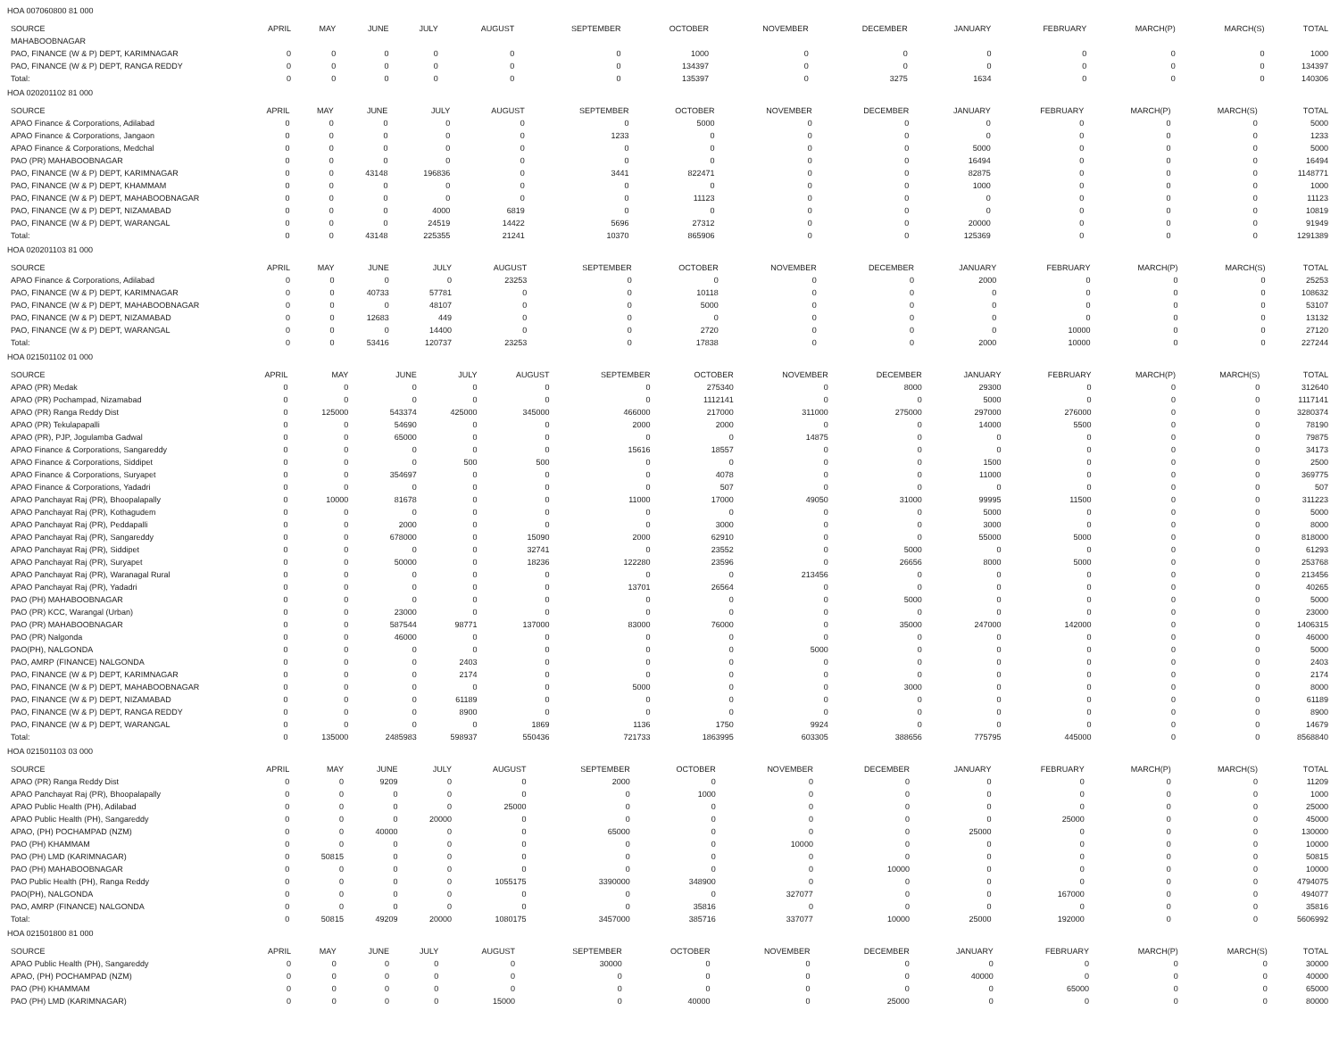HOA 007060800 81 000
| SOURCE | APRIL | MAY | JUNE | JULY | AUGUST | SEPTEMBER | OCTOBER | NOVEMBER | DECEMBER | JANUARY | FEBRUARY | MARCH(P) | MARCH(S) | TOTAL |
| --- | --- | --- | --- | --- | --- | --- | --- | --- | --- | --- | --- | --- | --- | --- |
| MAHABOOBNAGAR | | | | | | | | | | | | | | |
| PAO, FINANCE (W & P) DEPT, KARIMNAGAR | 0 | 0 | 0 | 0 | 0 | 0 | 1000 | 0 | 0 | 0 | 0 | 0 | 0 | 1000 |
| PAO, FINANCE (W & P) DEPT, RANGA REDDY | 0 | 0 | 0 | 0 | 0 | 0 | 134397 | 0 | 0 | 0 | 0 | 0 | 0 | 134397 |
| Total: | 0 | 0 | 0 | 0 | 0 | 0 | 135397 | 0 | 3275 | 1634 | 0 | 0 | 0 | 140306 |
HOA 020201102 81 000
| SOURCE | APRIL | MAY | JUNE | JULY | AUGUST | SEPTEMBER | OCTOBER | NOVEMBER | DECEMBER | JANUARY | FEBRUARY | MARCH(P) | MARCH(S) | TOTAL |
| --- | --- | --- | --- | --- | --- | --- | --- | --- | --- | --- | --- | --- | --- | --- |
| APAO Finance & Corporations, Adilabad | 0 | 0 | 0 | 0 | 0 | 0 | 5000 | 0 | 0 | 0 | 0 | 0 | 0 | 5000 |
| APAO Finance & Corporations, Jangaon | 0 | 0 | 0 | 0 | 0 | 1233 | 0 | 0 | 0 | 0 | 0 | 0 | 0 | 1233 |
| APAO Finance & Corporations, Medchal | 0 | 0 | 0 | 0 | 0 | 0 | 0 | 0 | 0 | 5000 | 0 | 0 | 0 | 5000 |
| PAO (PR) MAHABOOBNAGAR | 0 | 0 | 0 | 0 | 0 | 0 | 0 | 0 | 0 | 16494 | 0 | 0 | 0 | 16494 |
| PAO, FINANCE (W & P) DEPT, KARIMNAGAR | 0 | 0 | 43148 | 196836 | 0 | 3441 | 822471 | 0 | 0 | 82875 | 0 | 0 | 0 | 1148771 |
| PAO, FINANCE (W & P) DEPT, KHAMMAM | 0 | 0 | 0 | 0 | 0 | 0 | 0 | 0 | 0 | 1000 | 0 | 0 | 0 | 1000 |
| PAO, FINANCE (W & P) DEPT, MAHABOOBNAGAR | 0 | 0 | 0 | 0 | 0 | 0 | 11123 | 0 | 0 | 0 | 0 | 0 | 0 | 11123 |
| PAO, FINANCE (W & P) DEPT, NIZAMABAD | 0 | 0 | 0 | 4000 | 6819 | 0 | 0 | 0 | 0 | 0 | 0 | 0 | 0 | 10819 |
| PAO, FINANCE (W & P) DEPT, WARANGAL | 0 | 0 | 0 | 24519 | 14422 | 5696 | 27312 | 0 | 0 | 20000 | 0 | 0 | 0 | 91949 |
| Total: | 0 | 0 | 43148 | 225355 | 21241 | 10370 | 865906 | 0 | 0 | 125369 | 0 | 0 | 0 | 1291389 |
HOA 020201103 81 000
| SOURCE | APRIL | MAY | JUNE | JULY | AUGUST | SEPTEMBER | OCTOBER | NOVEMBER | DECEMBER | JANUARY | FEBRUARY | MARCH(P) | MARCH(S) | TOTAL |
| --- | --- | --- | --- | --- | --- | --- | --- | --- | --- | --- | --- | --- | --- | --- |
| APAO Finance & Corporations, Adilabad | 0 | 0 | 0 | 0 | 23253 | 0 | 0 | 0 | 0 | 2000 | 0 | 0 | 0 | 25253 |
| PAO, FINANCE (W & P) DEPT, KARIMNAGAR | 0 | 0 | 40733 | 57781 | 0 | 0 | 10118 | 0 | 0 | 0 | 0 | 0 | 0 | 108632 |
| PAO, FINANCE (W & P) DEPT, MAHABOOBNAGAR | 0 | 0 | 0 | 48107 | 0 | 0 | 5000 | 0 | 0 | 0 | 0 | 0 | 0 | 53107 |
| PAO, FINANCE (W & P) DEPT, NIZAMABAD | 0 | 0 | 12683 | 449 | 0 | 0 | 0 | 0 | 0 | 0 | 0 | 0 | 0 | 13132 |
| PAO, FINANCE (W & P) DEPT, WARANGAL | 0 | 0 | 0 | 14400 | 0 | 0 | 2720 | 0 | 0 | 0 | 10000 | 0 | 0 | 27120 |
| Total: | 0 | 0 | 53416 | 120737 | 23253 | 0 | 17838 | 0 | 0 | 2000 | 10000 | 0 | 0 | 227244 |
HOA 021501102 01 000
| SOURCE | APRIL | MAY | JUNE | JULY | AUGUST | SEPTEMBER | OCTOBER | NOVEMBER | DECEMBER | JANUARY | FEBRUARY | MARCH(P) | MARCH(S) | TOTAL |
| --- | --- | --- | --- | --- | --- | --- | --- | --- | --- | --- | --- | --- | --- | --- |
| APAO (PR) Medak | 0 | 0 | 0 | 0 | 0 | 0 | 275340 | 0 | 8000 | 29300 | 0 | 0 | 0 | 312640 |
| APAO (PR) Pochampad, Nizamabad | 0 | 0 | 0 | 0 | 0 | 0 | 1112141 | 0 | 0 | 5000 | 0 | 0 | 0 | 1117141 |
| APAO (PR) Ranga Reddy Dist | 0 | 125000 | 543374 | 425000 | 345000 | 466000 | 217000 | 311000 | 275000 | 297000 | 276000 | 0 | 0 | 3280374 |
| APAO (PR) Tekulapapalli | 0 | 0 | 54690 | 0 | 0 | 2000 | 2000 | 0 | 0 | 14000 | 5500 | 0 | 0 | 78190 |
| APAO (PR), PJP, Jogulamba Gadwal | 0 | 0 | 65000 | 0 | 0 | 0 | 0 | 14875 | 0 | 0 | 0 | 0 | 0 | 79875 |
| APAO Finance & Corporations, Sangareddy | 0 | 0 | 0 | 0 | 0 | 15616 | 18557 | 0 | 0 | 0 | 0 | 0 | 0 | 34173 |
| APAO Finance & Corporations, Siddipet | 0 | 0 | 0 | 500 | 500 | 0 | 0 | 0 | 0 | 1500 | 0 | 0 | 0 | 2500 |
| APAO Finance & Corporations, Suryapet | 0 | 0 | 354697 | 0 | 0 | 0 | 4078 | 0 | 0 | 11000 | 0 | 0 | 0 | 369775 |
| APAO Finance & Corporations, Yadadri | 0 | 0 | 0 | 0 | 0 | 0 | 507 | 0 | 0 | 0 | 0 | 0 | 0 | 507 |
| APAO Panchayat Raj (PR), Bhoopalapally | 0 | 10000 | 81678 | 0 | 0 | 11000 | 17000 | 49050 | 31000 | 99995 | 11500 | 0 | 0 | 311223 |
| APAO Panchayat Raj (PR), Kothagudem | 0 | 0 | 0 | 0 | 0 | 0 | 0 | 0 | 0 | 5000 | 0 | 0 | 0 | 5000 |
| APAO Panchayat Raj (PR), Peddapalli | 0 | 0 | 2000 | 0 | 0 | 0 | 3000 | 0 | 0 | 3000 | 0 | 0 | 0 | 8000 |
| APAO Panchayat Raj (PR), Sangareddy | 0 | 0 | 678000 | 0 | 15090 | 2000 | 62910 | 0 | 0 | 55000 | 5000 | 0 | 0 | 818000 |
| APAO Panchayat Raj (PR), Siddipet | 0 | 0 | 0 | 0 | 32741 | 0 | 23552 | 0 | 5000 | 0 | 0 | 0 | 0 | 61293 |
| APAO Panchayat Raj (PR), Suryapet | 0 | 0 | 50000 | 0 | 18236 | 122280 | 23596 | 0 | 26656 | 8000 | 5000 | 0 | 0 | 253768 |
| APAO Panchayat Raj (PR), Waranagal Rural | 0 | 0 | 0 | 0 | 0 | 0 | 0 | 213456 | 0 | 0 | 0 | 0 | 0 | 213456 |
| APAO Panchayat Raj (PR), Yadadri | 0 | 0 | 0 | 0 | 0 | 13701 | 26564 | 0 | 0 | 0 | 0 | 0 | 0 | 40265 |
| PAO (PH) MAHABOOBNAGAR | 0 | 0 | 0 | 0 | 0 | 0 | 0 | 0 | 5000 | 0 | 0 | 0 | 0 | 5000 |
| PAO (PR) KCC, Warangal (Urban) | 0 | 0 | 23000 | 0 | 0 | 0 | 0 | 0 | 0 | 0 | 0 | 0 | 0 | 23000 |
| PAO (PR) MAHABOOBNAGAR | 0 | 0 | 587544 | 98771 | 137000 | 83000 | 76000 | 0 | 35000 | 247000 | 142000 | 0 | 0 | 1406315 |
| PAO (PR) Nalgonda | 0 | 0 | 46000 | 0 | 0 | 0 | 0 | 0 | 0 | 0 | 0 | 0 | 0 | 46000 |
| PAO(PH), NALGONDA | 0 | 0 | 0 | 0 | 0 | 0 | 0 | 5000 | 0 | 0 | 0 | 0 | 0 | 5000 |
| PAO, AMRP (FINANCE) NALGONDA | 0 | 0 | 0 | 2403 | 0 | 0 | 0 | 0 | 0 | 0 | 0 | 0 | 0 | 2403 |
| PAO, FINANCE (W & P) DEPT, KARIMNAGAR | 0 | 0 | 0 | 2174 | 0 | 0 | 0 | 0 | 0 | 0 | 0 | 0 | 0 | 2174 |
| PAO, FINANCE (W & P) DEPT, MAHABOOBNAGAR | 0 | 0 | 0 | 0 | 0 | 5000 | 0 | 0 | 3000 | 0 | 0 | 0 | 0 | 8000 |
| PAO, FINANCE (W & P) DEPT, NIZAMABAD | 0 | 0 | 0 | 61189 | 0 | 0 | 0 | 0 | 0 | 0 | 0 | 0 | 0 | 61189 |
| PAO, FINANCE (W & P) DEPT, RANGA REDDY | 0 | 0 | 0 | 8900 | 0 | 0 | 0 | 0 | 0 | 0 | 0 | 0 | 0 | 8900 |
| PAO, FINANCE (W & P) DEPT, WARANGAL | 0 | 0 | 0 | 0 | 1869 | 1136 | 1750 | 9924 | 0 | 0 | 0 | 0 | 0 | 14679 |
| Total: | 0 | 135000 | 2485983 | 598937 | 550436 | 721733 | 1863995 | 603305 | 388656 | 775795 | 445000 | 0 | 0 | 8568840 |
HOA 021501103 03 000
| SOURCE | APRIL | MAY | JUNE | JULY | AUGUST | SEPTEMBER | OCTOBER | NOVEMBER | DECEMBER | JANUARY | FEBRUARY | MARCH(P) | MARCH(S) | TOTAL |
| --- | --- | --- | --- | --- | --- | --- | --- | --- | --- | --- | --- | --- | --- | --- |
| APAO (PR) Ranga Reddy Dist | 0 | 0 | 9209 | 0 | 0 | 2000 | 0 | 0 | 0 | 0 | 0 | 0 | 0 | 11209 |
| APAO Panchayat Raj (PR), Bhoopalapally | 0 | 0 | 0 | 0 | 0 | 0 | 1000 | 0 | 0 | 0 | 0 | 0 | 0 | 1000 |
| APAO Public Health (PH), Adilabad | 0 | 0 | 0 | 0 | 25000 | 0 | 0 | 0 | 0 | 0 | 0 | 0 | 0 | 25000 |
| APAO Public Health (PH), Sangareddy | 0 | 0 | 0 | 20000 | 0 | 0 | 0 | 0 | 0 | 0 | 25000 | 0 | 0 | 45000 |
| APAO, (PH) POCHAMPAD (NZM) | 0 | 0 | 40000 | 0 | 0 | 65000 | 0 | 0 | 0 | 25000 | 0 | 0 | 0 | 130000 |
| PAO (PH) KHAMMAM | 0 | 0 | 0 | 0 | 0 | 0 | 0 | 10000 | 0 | 0 | 0 | 0 | 0 | 10000 |
| PAO (PH) LMD (KARIMNAGAR) | 0 | 50815 | 0 | 0 | 0 | 0 | 0 | 0 | 0 | 0 | 0 | 0 | 0 | 50815 |
| PAO (PH) MAHABOOBNAGAR | 0 | 0 | 0 | 0 | 0 | 0 | 0 | 0 | 10000 | 0 | 0 | 0 | 0 | 10000 |
| PAO Public Health (PH), Ranga Reddy | 0 | 0 | 0 | 0 | 1055175 | 3390000 | 348900 | 0 | 0 | 0 | 0 | 0 | 0 | 4794075 |
| PAO(PH), NALGONDA | 0 | 0 | 0 | 0 | 0 | 0 | 0 | 327077 | 0 | 0 | 167000 | 0 | 0 | 494077 |
| PAO, AMRP (FINANCE) NALGONDA | 0 | 0 | 0 | 0 | 0 | 0 | 35816 | 0 | 0 | 0 | 0 | 0 | 0 | 35816 |
| Total: | 0 | 50815 | 49209 | 20000 | 1080175 | 3457000 | 385716 | 337077 | 10000 | 25000 | 192000 | 0 | 0 | 5606992 |
HOA 021501800 81 000
| SOURCE | APRIL | MAY | JUNE | JULY | AUGUST | SEPTEMBER | OCTOBER | NOVEMBER | DECEMBER | JANUARY | FEBRUARY | MARCH(P) | MARCH(S) | TOTAL |
| --- | --- | --- | --- | --- | --- | --- | --- | --- | --- | --- | --- | --- | --- | --- |
| APAO Public Health (PH), Sangareddy | 0 | 0 | 0 | 0 | 0 | 30000 | 0 | 0 | 0 | 0 | 0 | 0 | 0 | 30000 |
| APAO, (PH) POCHAMPAD (NZM) | 0 | 0 | 0 | 0 | 0 | 0 | 0 | 0 | 0 | 40000 | 0 | 0 | 0 | 40000 |
| PAO (PH) KHAMMAM | 0 | 0 | 0 | 0 | 0 | 0 | 0 | 0 | 0 | 0 | 65000 | 0 | 0 | 65000 |
| PAO (PH) LMD (KARIMNAGAR) | 0 | 0 | 0 | 0 | 15000 | 0 | 40000 | 0 | 25000 | 0 | 0 | 0 | 0 | 80000 |